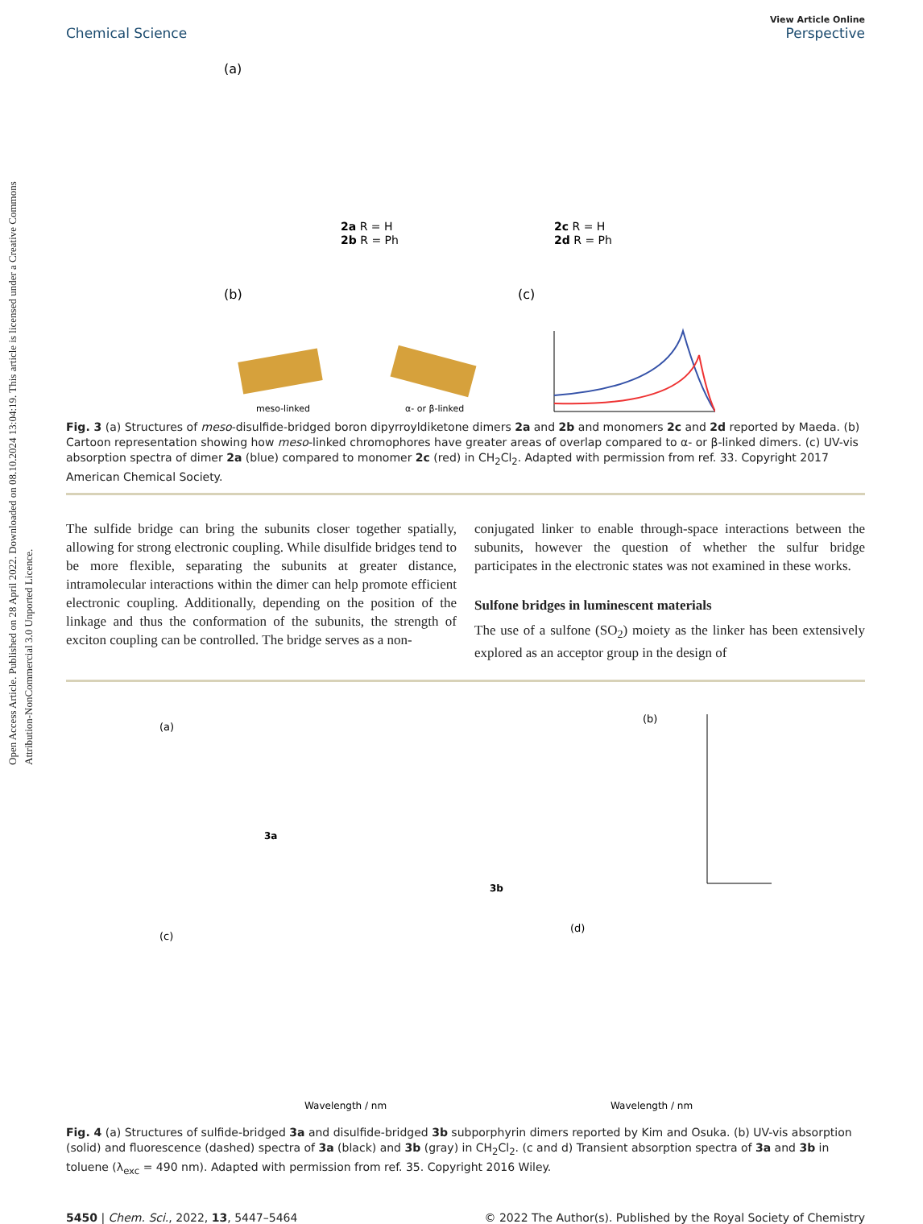Open Access Article. Published on 28 April 2022. Downloaded on 08.10.2024 13:04:19. This article is licensed under a Creative Commons Attribution-NonCommercial 3.0 Unported Licence.
View Article Online
Chemical Science Perspective
(a)
2a R = H
2b R = Ph
2c R = H
2d R = Ph
(b)
(c)
meso-linked
α- or β-linked
Fig. 3 (a) Structures of meso-disulfide-bridged boron dipyrroyldiketone dimers 2a and 2b and monomers 2c and 2d reported by Maeda. (b) Cartoon representation showing how meso-linked chromophores have greater areas of overlap compared to α- or β-linked dimers. (c) UV-vis absorption spectra of dimer 2a (blue) compared to monomer 2c (red) in CH<sub>2</sub>Cl<sub>2</sub>. Adapted with permission from ref. 33. Copyright 2017 American Chemical Society.
The sulfide bridge can bring the subunits closer together spatially, allowing for strong electronic coupling. While disulfide bridges tend to be more flexible, separating the subunits at greater distance, intramolecular interactions within the dimer can help promote efficient electronic coupling. Additionally, depending on the position of the linkage and thus the conformation of the subunits, the strength of exciton coupling can be controlled. The bridge serves as a non-
conjugated linker to enable through-space interactions between the subunits, however the question of whether the sulfur bridge participates in the electronic states was not examined in these works.
Sulfone bridges in luminescent materials
The use of a sulfone (SO<sub>2</sub>) moiety as the linker has been extensively explored as an acceptor group in the design of
(a)
3a
3b
(b)
(c)
(d)
Wavelength / nm
Wavelength / nm
Fig. 4 (a) Structures of sulfide-bridged 3a and disulfide-bridged 3b subporphyrin dimers reported by Kim and Osuka. (b) UV-vis absorption (solid) and fluorescence (dashed) spectra of 3a (black) and 3b (gray) in CH<sub>2</sub>Cl<sub>2</sub>. (c and d) Transient absorption spectra of 3a and 3b in toluene (λ<sub>exc</sub> = 490 nm). Adapted with permission from ref. 35. Copyright 2016 Wiley.
5450 | Chem. Sci., 2022, 13, 5447–5464 © 2022 The Author(s). Published by the Royal Society of Chemistry